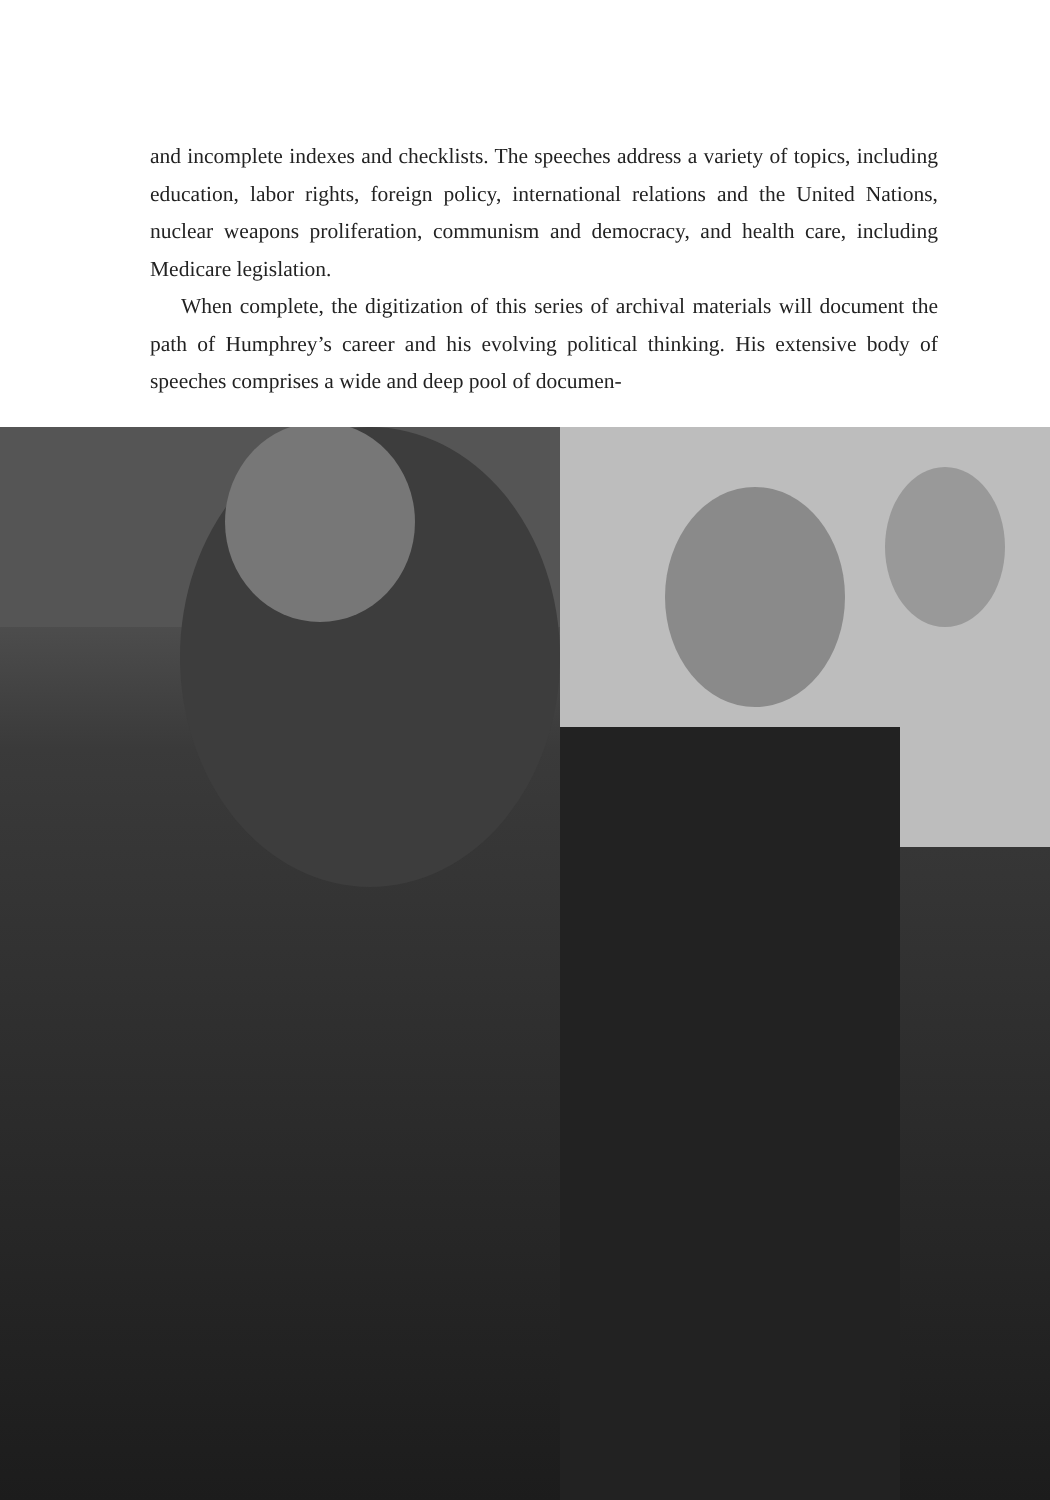and incomplete indexes and checklists. The speeches address a variety of topics, including education, labor rights, foreign policy, international relations and the United Nations, nuclear weapons proliferation, communism and democracy, and health care, including Medicare legislation.
When complete, the digitization of this series of archival materials will document the path of Humphrey’s career and his evolving political thinking. His extensive body of speeches comprises a wide and deep pool of documen-